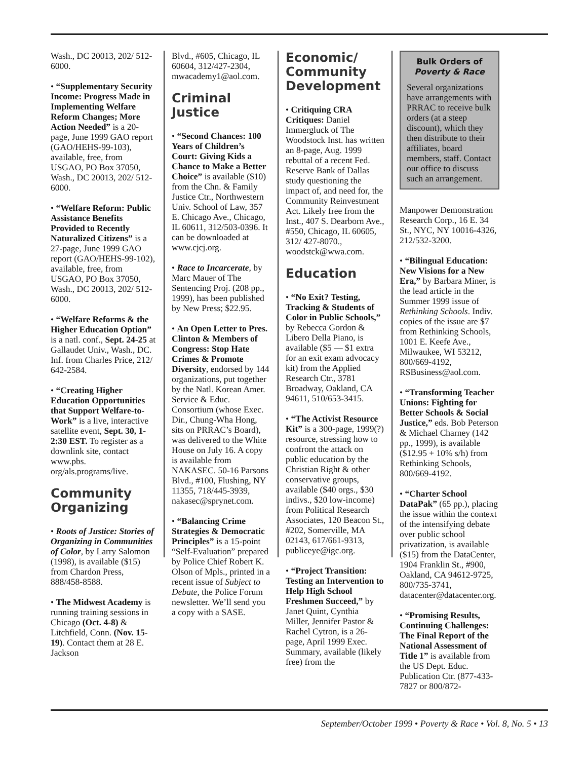Wash., DC 20013, 202/ 512-6000.
• “Supplementary Security Income: Progress Made in Implementing Welfare Reform Changes; More Action Needed” is a 20-page, June 1999 GAO report (GAO/HEHS-99-103), available, free, from USGAO, PO Box 37050, Wash., DC 20013, 202/ 512-6000.
• “Welfare Reform: Public Assistance Benefits Provided to Recently Naturalized Citizens” is a 27-page, June 1999 GAO report (GAO/HEHS-99-102), available, free, from USGAO, PO Box 37050, Wash., DC 20013, 202/ 512-6000.
• “Welfare Reforms & the Higher Education Option” is a natl. conf., Sept. 24-25 at Gallaudet Univ., Wash., DC. Inf. from Charles Price, 212/ 642-2584.
• “Creating Higher Education Opportunities that Support Welfare-to-Work” is a live, interactive satellite event, Sept. 30, 1-2:30 EST. To register as a downlink site, contact www.pbs. org/als.programs/live.
Community Organizing
• Roots of Justice: Stories of Organizing in Communities of Color, by Larry Salomon (1998), is available ($15) from Chardon Press, 888/458-8588.
• The Midwest Academy is running training sessions in Chicago (Oct. 4-8) & Litchfield, Conn. (Nov. 15-19). Contact them at 28 E. Jackson
Blvd., #605, Chicago, IL 60604, 312/427-2304, mwacademy1@aol.com.
Criminal Justice
• “Second Chances: 100 Years of Children’s Court: Giving Kids a Chance to Make a Better Choice” is available ($10) from the Chn. & Family Justice Ctr., Northwestern Univ. School of Law, 357 E. Chicago Ave., Chicago, IL 60611, 312/503-0396. It can be downloaded at www.cjcj.org.
• Race to Incarcerate, by Marc Mauer of The Sentencing Proj. (208 pp., 1999), has been published by New Press; $22.95.
• An Open Letter to Pres. Clinton & Members of Congress: Stop Hate Crimes & Promote Diversity, endorsed by 144 organizations, put together by the Natl. Korean Amer. Service & Educ. Consortium (whose Exec. Dir., Chung-Wha Hong, sits on PRRAC’s Board), was delivered to the White House on July 16. A copy is available from NAKASEC. 50-16 Parsons Blvd., #100, Flushing, NY 11355, 718/445-3939, nakasec@sprynet.com.
• “Balancing Crime Strategies & Democratic Principles” is a 15-point “Self-Evaluation” prepared by Police Chief Robert K. Olson of Mpls., printed in a recent issue of Subject to Debate, the Police Forum newsletter. We’ll send you a copy with a SASE.
Economic/ Community Development
• Critiquing CRA Critiques: Daniel Immergluck of The Woodstock Inst. has written an 8-page, Aug. 1999 rebuttal of a recent Fed. Reserve Bank of Dallas study questioning the impact of, and need for, the Community Reinvestment Act. Likely free from the Inst., 407 S. Dearborn Ave., #550, Chicago, IL 60605, 312/ 427-8070., woodstck@wwa.com.
Education
• “No Exit? Testing, Tracking & Students of Color in Public Schools,” by Rebecca Gordon & Libero Della Piano, is available ($5 — $1 extra for an exit exam advocacy kit) from the Applied Research Ctr., 3781 Broadway, Oakland, CA 94611, 510/653-3415.
• “The Activist Resource Kit” is a 300-page, 1999(?) resource, stressing how to confront the attack on public education by the Christian Right & other conservative groups, available ($40 orgs., $30 indivs., $20 low-income) from Political Research Associates, 120 Beacon St., #202, Somerville, MA 02143, 617/661-9313, publiceye@igc.org.
• “Project Transition: Testing an Intervention to Help High School Freshmen Succeed,” by Janet Quint, Cynthia Miller, Jennifer Pastor & Rachel Cytron, is a 26-page, April 1999 Exec. Summary, available (likely free) from the
Bulk Orders of
Poverty & Race
Several organizations have arrangements with PRRAC to receive bulk orders (at a steep discount), which they then distribute to their affiliates, board members, staff. Contact our office to discuss such an arrangement.
Manpower Demonstration Research Corp., 16 E. 34 St., NYC, NY 10016-4326, 212/532-3200.
• “Bilingual Education: New Visions for a New Era,” by Barbara Miner, is the lead article in the Summer 1999 issue of Rethinking Schools. Indiv. copies of the issue are $7 from Rethinking Schools, 1001 E. Keefe Ave., Milwaukee, WI 53212, 800/669-4192, RSBusiness@aol.com.
• “Transforming Teacher Unions: Fighting for Better Schools & Social Justice,” eds. Bob Peterson & Michael Charney (142 pp., 1999), is available ($12.95 + 10% s/h) from Rethinking Schools, 800/669-4192.
• “Charter School DataPak” (65 pp.), placing the issue within the context of the intensifying debate over public school privatization, is available ($15) from the DataCenter, 1904 Franklin St., #900, Oakland, CA 94612-9725, 800/735-3741, datacenter@datacenter.org.
• “Promising Results, Continuing Challenges: The Final Report of the National Assessment of Title 1” is available from the US Dept. Educ. Publication Ctr. (877-433-7827 or 800/872-
September/October 1999 • Poverty & Race • Vol. 8, No. 5 • 13